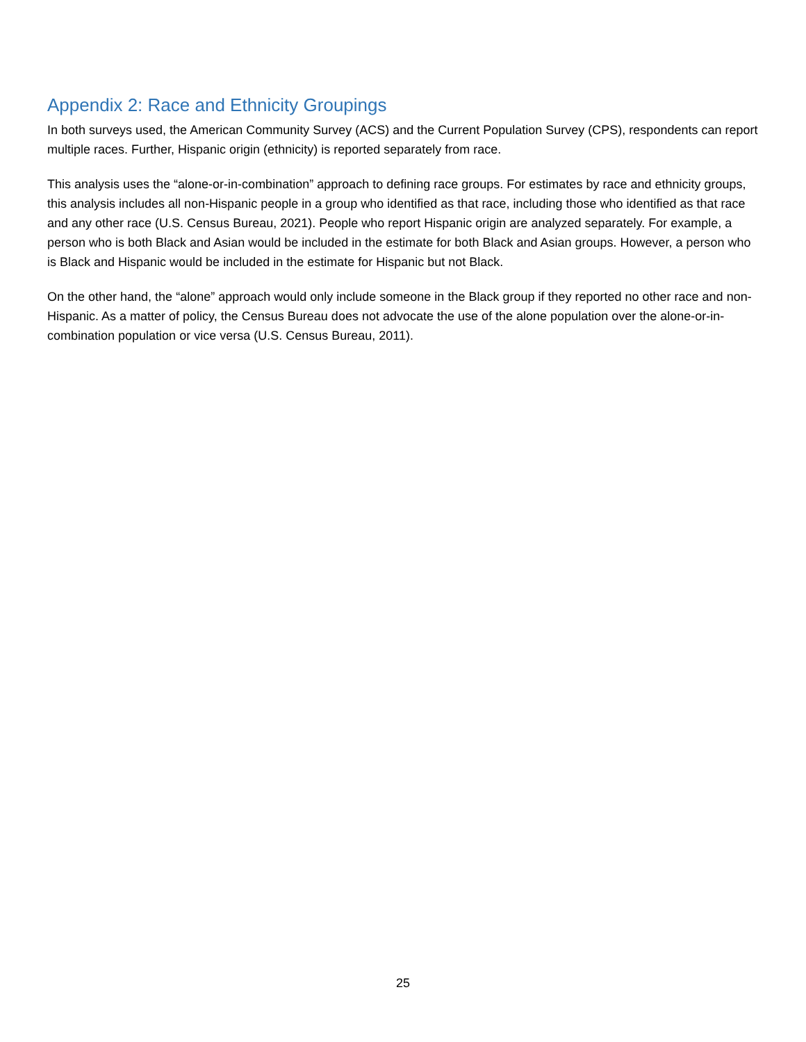Appendix 2: Race and Ethnicity Groupings
In both surveys used, the American Community Survey (ACS) and the Current Population Survey (CPS), respondents can report multiple races. Further, Hispanic origin (ethnicity) is reported separately from race.
This analysis uses the “alone-or-in-combination” approach to defining race groups. For estimates by race and ethnicity groups, this analysis includes all non-Hispanic people in a group who identified as that race, including those who identified as that race and any other race (U.S. Census Bureau, 2021). People who report Hispanic origin are analyzed separately. For example, a person who is both Black and Asian would be included in the estimate for both Black and Asian groups. However, a person who is Black and Hispanic would be included in the estimate for Hispanic but not Black.
On the other hand, the “alone” approach would only include someone in the Black group if they reported no other race and non-Hispanic. As a matter of policy, the Census Bureau does not advocate the use of the alone population over the alone-or-in-combination population or vice versa (U.S. Census Bureau, 2011).
25